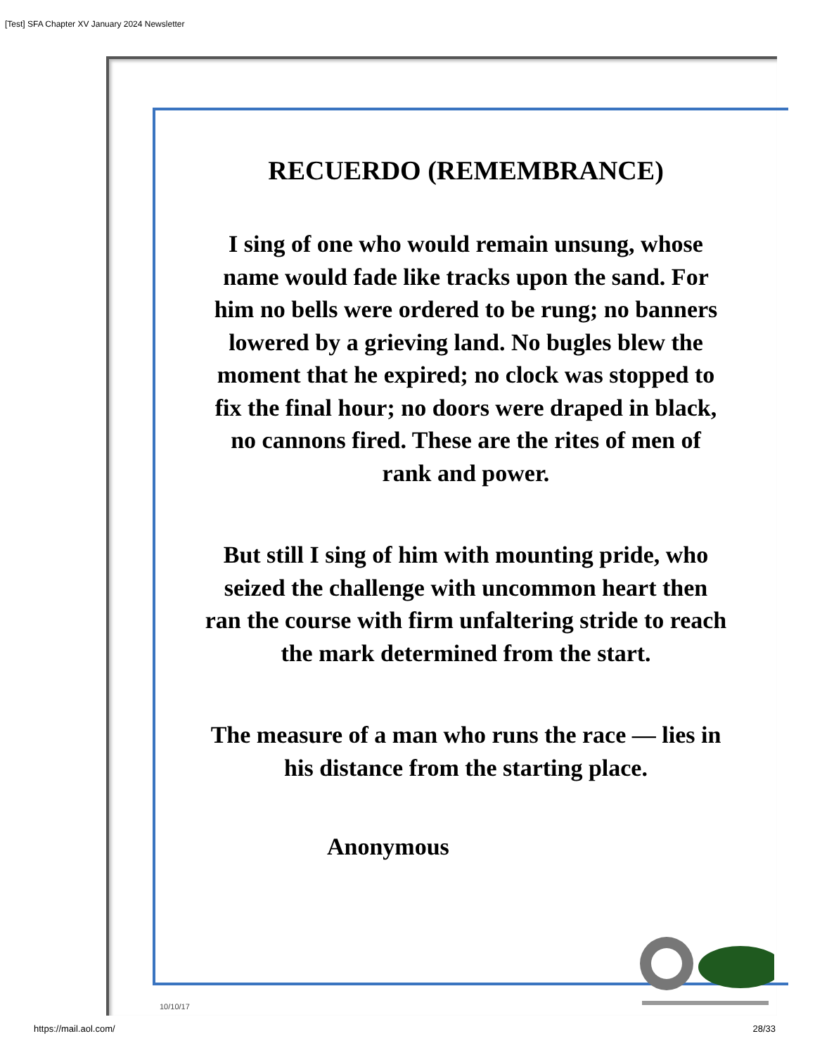[Test] SFA Chapter XV January 2024 Newsletter
RECUERDO (REMEMBRANCE)
I sing of one who would remain unsung, whose name would fade like tracks upon the sand. For him no bells were ordered to be rung; no banners lowered by a grieving land. No bugles blew the moment that he expired; no clock was stopped to fix the final hour; no doors were draped in black, no cannons fired. These are the rites of men of rank and power.
But still I sing of him with mounting pride, who seized the challenge with uncommon heart then ran the course with firm unfaltering stride to reach the mark determined from the start.
The measure of a man who runs the race — lies in his distance from the starting place.
Anonymous
10/10/17
https://mail.aol.com/ 28/33